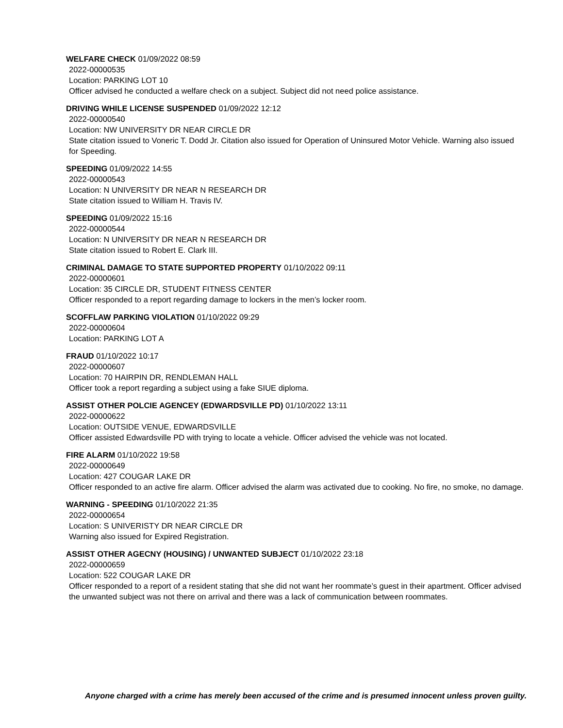WELFARE CHECK 01/09/2022 08:59
2022-00000535
Location: PARKING LOT 10
Officer advised he conducted a welfare check on a subject. Subject did not need police assistance.
DRIVING WHILE LICENSE SUSPENDED 01/09/2022 12:12
2022-00000540
Location: NW UNIVERSITY DR NEAR CIRCLE DR
State citation issued to Voneric T. Dodd Jr. Citation also issued for Operation of Uninsured Motor Vehicle. Warning also issued for Speeding.
SPEEDING 01/09/2022 14:55
2022-00000543
Location: N UNIVERSITY DR NEAR N RESEARCH DR
State citation issued to William H. Travis IV.
SPEEDING 01/09/2022 15:16
2022-00000544
Location: N UNIVERSITY DR NEAR N RESEARCH DR
State citation issued to Robert E. Clark III.
CRIMINAL DAMAGE TO STATE SUPPORTED PROPERTY 01/10/2022 09:11
2022-00000601
Location: 35 CIRCLE DR, STUDENT FITNESS CENTER
Officer responded to a report regarding damage to lockers in the men’s locker room.
SCOFFLAW PARKING VIOLATION 01/10/2022 09:29
2022-00000604
Location: PARKING LOT A
FRAUD 01/10/2022 10:17
2022-00000607
Location: 70 HAIRPIN DR, RENDLEMAN HALL
Officer took a report regarding a subject using a fake SIUE diploma.
ASSIST OTHER POLCIE AGENCEY (EDWARDSVILLE PD) 01/10/2022 13:11
2022-00000622
Location: OUTSIDE VENUE, EDWARDSVILLE
Officer assisted Edwardsville PD with trying to locate a vehicle. Officer advised the vehicle was not located.
FIRE ALARM 01/10/2022 19:58
2022-00000649
Location: 427 COUGAR LAKE DR
Officer responded to an active fire alarm. Officer advised the alarm was activated due to cooking. No fire, no smoke, no damage.
WARNING - SPEEDING 01/10/2022 21:35
2022-00000654
Location: S UNIVERISTY DR NEAR CIRCLE DR
Warning also issued for Expired Registration.
ASSIST OTHER AGECNY (HOUSING) / UNWANTED SUBJECT 01/10/2022 23:18
2022-00000659
Location: 522 COUGAR LAKE DR
Officer responded to a report of a resident stating that she did not want her roommate’s guest in their apartment. Officer advised the unwanted subject was not there on arrival and there was a lack of communication between roommates.
Anyone charged with a crime has merely been accused of the crime and is presumed innocent unless proven guilty.